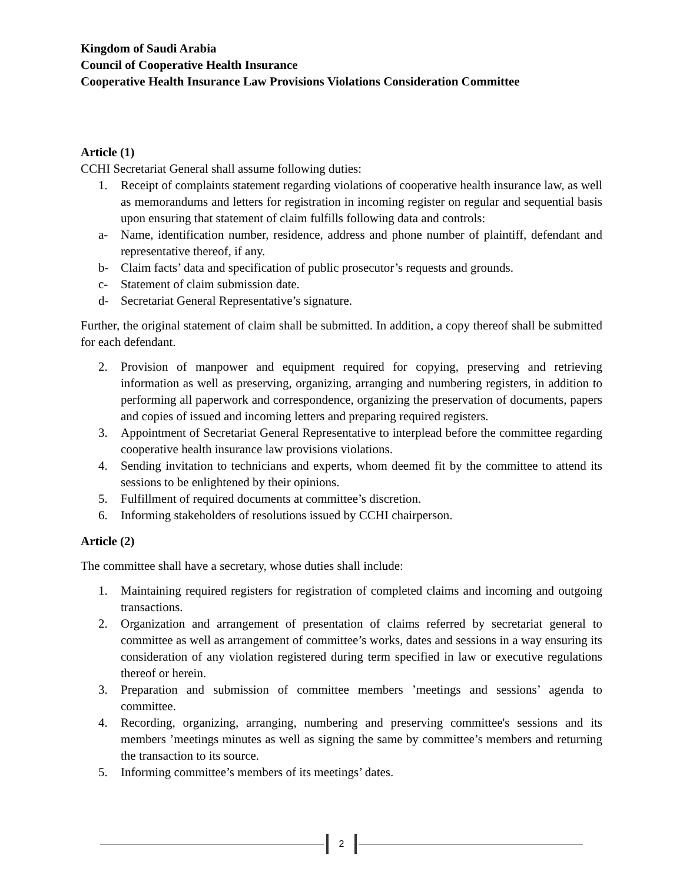Kingdom of Saudi Arabia
Council of Cooperative Health Insurance
Cooperative Health Insurance Law Provisions Violations Consideration Committee
Article (1)
CCHI Secretariat General shall assume following duties:
1. Receipt of complaints statement regarding violations of cooperative health insurance law, as well as memorandums and letters for registration in incoming register on regular and sequential basis upon ensuring that statement of claim fulfills following data and controls:
a- Name, identification number, residence, address and phone number of plaintiff, defendant and representative thereof, if any.
b- Claim facts’ data and specification of public prosecutor’s requests and grounds.
c- Statement of claim submission date.
d- Secretariat General Representative’s signature.
Further, the original statement of claim shall be submitted. In addition, a copy thereof shall be submitted for each defendant.
2. Provision of manpower and equipment required for copying, preserving and retrieving information as well as preserving, organizing, arranging and numbering registers, in addition to performing all paperwork and correspondence, organizing the preservation of documents, papers and copies of issued and incoming letters and preparing required registers.
3. Appointment of Secretariat General Representative to interplead before the committee regarding cooperative health insurance law provisions violations.
4. Sending invitation to technicians and experts, whom deemed fit by the committee to attend its sessions to be enlightened by their opinions.
5. Fulfillment of required documents at committee’s discretion.
6. Informing stakeholders of resolutions issued by CCHI chairperson.
Article (2)
The committee shall have a secretary, whose duties shall include:
1. Maintaining required registers for registration of completed claims and incoming and outgoing transactions.
2. Organization and arrangement of presentation of claims referred by secretariat general to committee as well as arrangement of committee’s works, dates and sessions in a way ensuring its consideration of any violation registered during term specified in law or executive regulations thereof or herein.
3. Preparation and submission of committee members ’meetings and sessions’ agenda to committee.
4. Recording, organizing, arranging, numbering and preserving committee's sessions and its members ’meetings minutes as well as signing the same by committee’s members and returning the transaction to its source.
5. Informing committee’s members of its meetings’ dates.
2